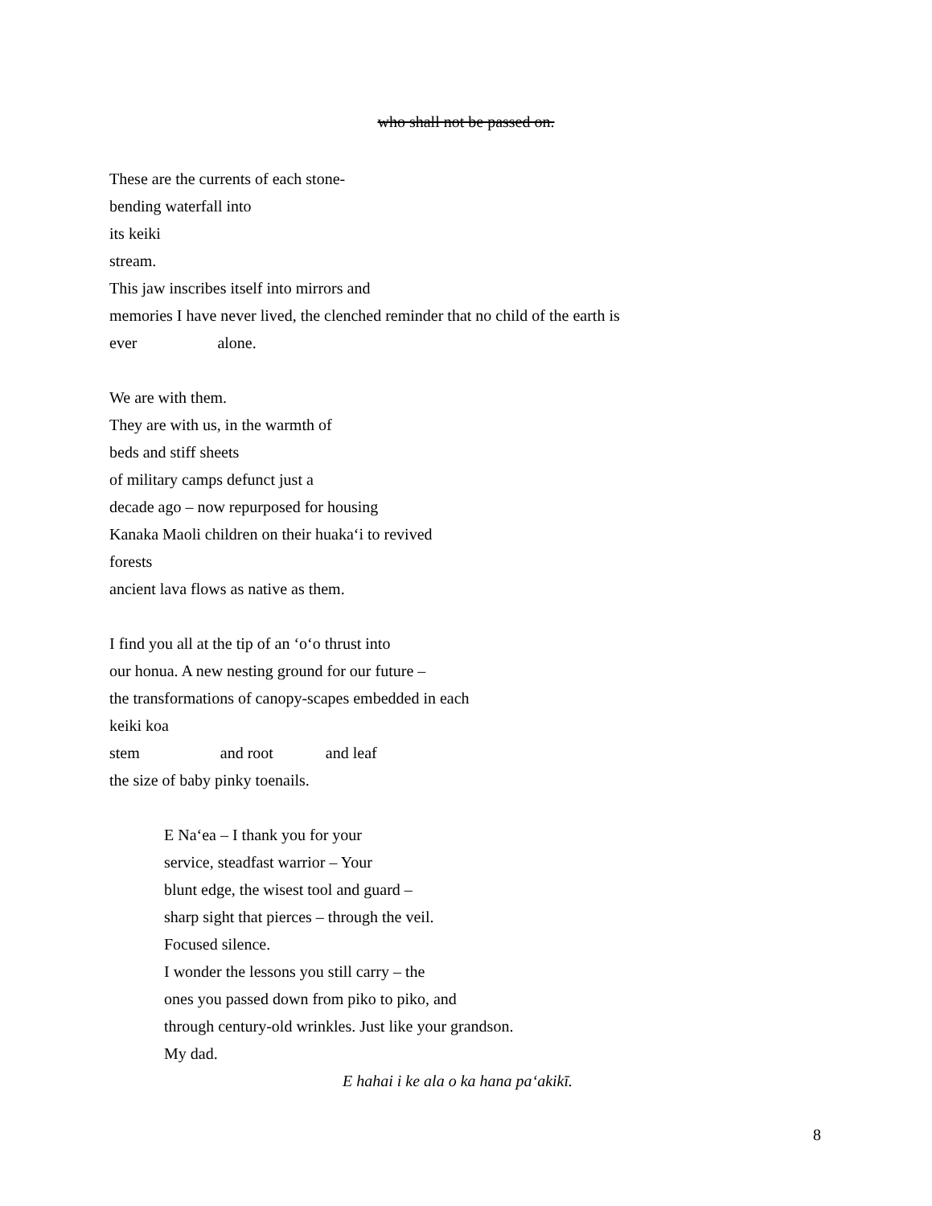who shall not be passed on.
These are the currents of each stone-
bending waterfall into
its keiki
stream.
This jaw inscribes itself into mirrors and
memories I have never lived, the clenched reminder that no child of the earth is
ever alone.
We are with them.
They are with us, in the warmth of
beds and stiff sheets
of military camps defunct just a
decade ago – now repurposed for housing
Kanaka Maoli children on their huakaʻi to revived
forests
ancient lava flows as native as them.
I find you all at the tip of an ʻoʻo thrust into
our honua. A new nesting ground for our future –
the transformations of canopy-scapes embedded in each
keiki koa
stem and root and leaf
the size of baby pinky toenails.
E Naʻea – I thank you for your
service, steadfast warrior – Your
blunt edge, the wisest tool and guard –
sharp sight that pierces – through the veil.
Focused silence.
I wonder the lessons you still carry – the
ones you passed down from piko to piko, and
through century-old wrinkles. Just like your grandson.
My dad.
E hahai i ke ala o ka hana paʻakikī.
8